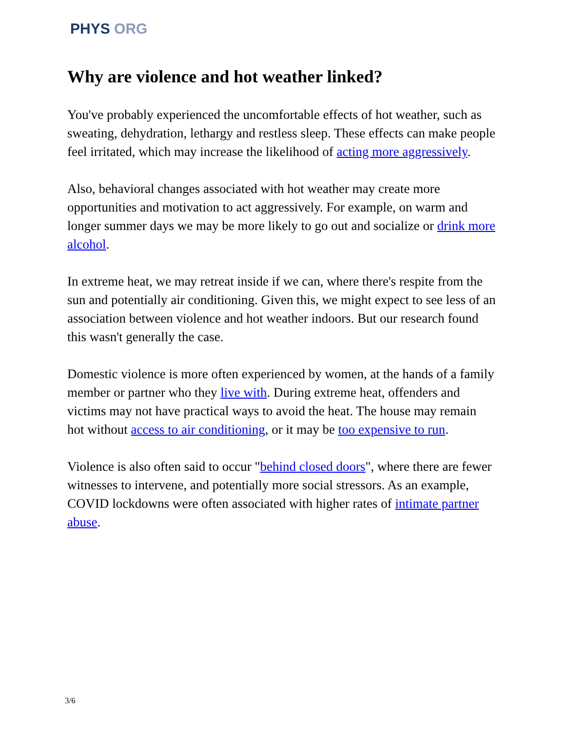PHYS ORG
Why are violence and hot weather linked?
You've probably experienced the uncomfortable effects of hot weather, such as sweating, dehydration, lethargy and restless sleep. These effects can make people feel irritated, which may increase the likelihood of acting more aggressively.
Also, behavioral changes associated with hot weather may create more opportunities and motivation to act aggressively. For example, on warm and longer summer days we may be more likely to go out and socialize or drink more alcohol.
In extreme heat, we may retreat inside if we can, where there's respite from the sun and potentially air conditioning. Given this, we might expect to see less of an association between violence and hot weather indoors. But our research found this wasn't generally the case.
Domestic violence is more often experienced by women, at the hands of a family member or partner who they live with. During extreme heat, offenders and victims may not have practical ways to avoid the heat. The house may remain hot without access to air conditioning, or it may be too expensive to run.
Violence is also often said to occur "behind closed doors", where there are fewer witnesses to intervene, and potentially more social stressors. As an example, COVID lockdowns were often associated with higher rates of intimate partner abuse.
3/6